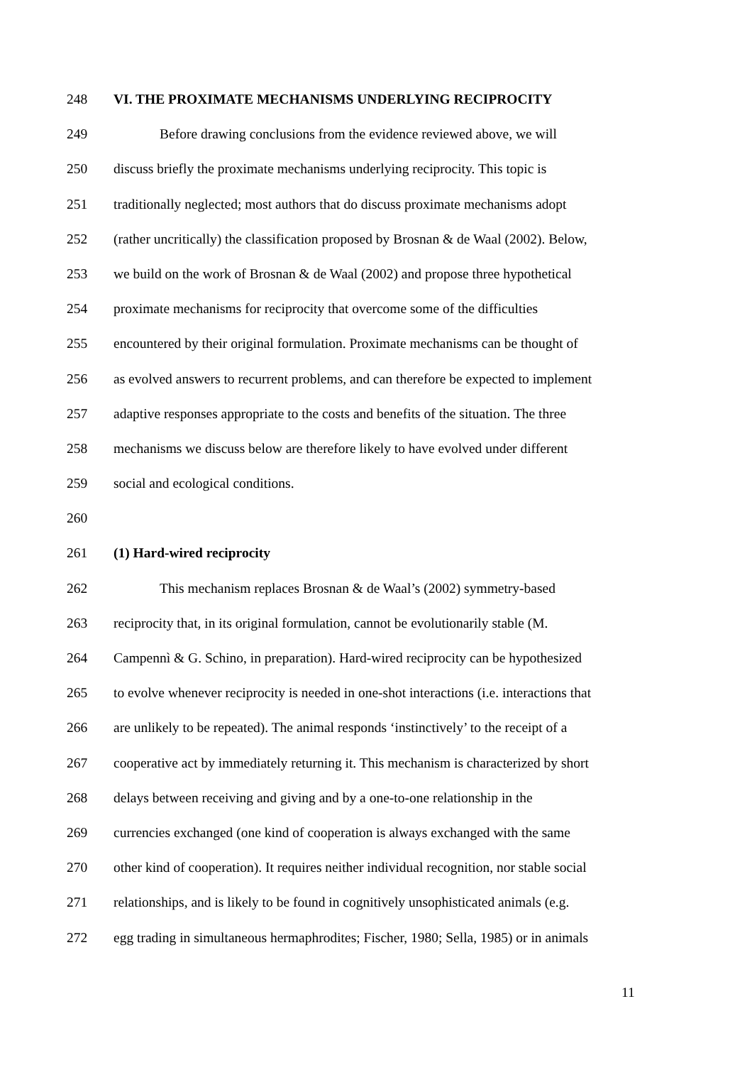248 VI. THE PROXIMATE MECHANISMS UNDERLYING RECIPROCITY
249 Before drawing conclusions from the evidence reviewed above, we will
250 discuss briefly the proximate mechanisms underlying reciprocity. This topic is
251 traditionally neglected; most authors that do discuss proximate mechanisms adopt
252 (rather uncritically) the classification proposed by Brosnan & de Waal (2002). Below,
253 we build on the work of Brosnan & de Waal (2002) and propose three hypothetical
254 proximate mechanisms for reciprocity that overcome some of the difficulties
255 encountered by their original formulation. Proximate mechanisms can be thought of
256 as evolved answers to recurrent problems, and can therefore be expected to implement
257 adaptive responses appropriate to the costs and benefits of the situation. The three
258 mechanisms we discuss below are therefore likely to have evolved under different
259 social and ecological conditions.
260
261 (1) Hard-wired reciprocity
262 This mechanism replaces Brosnan & de Waal’s (2002) symmetry-based
263 reciprocity that, in its original formulation, cannot be evolutionarily stable (M.
264 Campennì & G. Schino, in preparation). Hard-wired reciprocity can be hypothesized
265 to evolve whenever reciprocity is needed in one-shot interactions (i.e. interactions that
266 are unlikely to be repeated). The animal responds ‘instinctively’ to the receipt of a
267 cooperative act by immediately returning it. This mechanism is characterized by short
268 delays between receiving and giving and by a one-to-one relationship in the
269 currencies exchanged (one kind of cooperation is always exchanged with the same
270 other kind of cooperation). It requires neither individual recognition, nor stable social
271 relationships, and is likely to be found in cognitively unsophisticated animals (e.g.
272 egg trading in simultaneous hermaphrodites; Fischer, 1980; Sella, 1985) or in animals
11